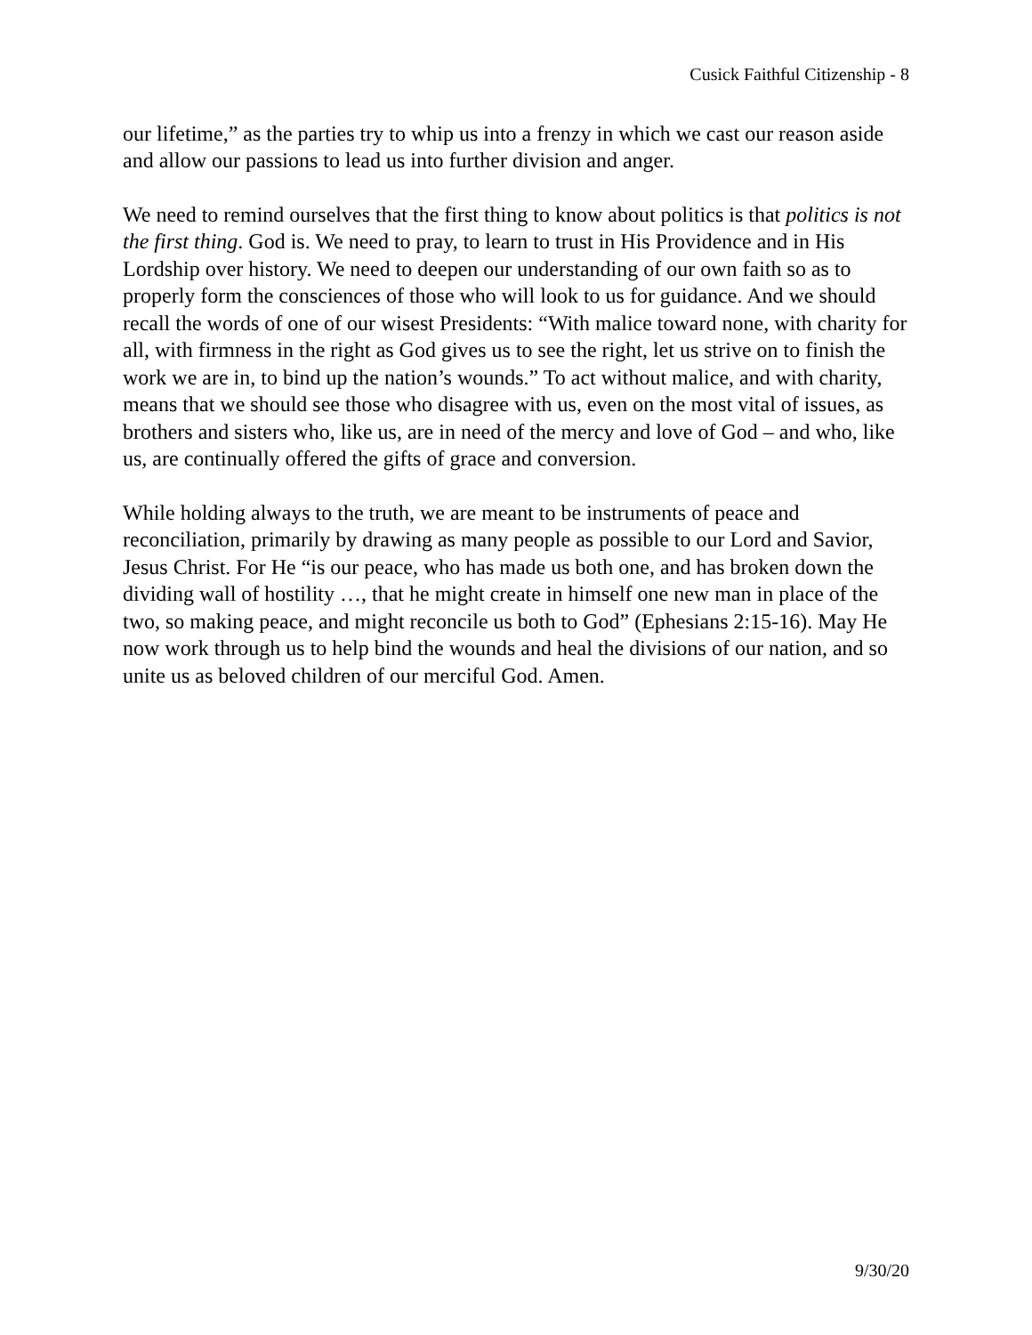Cusick Faithful Citizenship - 8
our lifetime,” as the parties try to whip us into a frenzy in which we cast our reason aside and allow our passions to lead us into further division and anger.
We need to remind ourselves that the first thing to know about politics is that politics is not the first thing. God is. We need to pray, to learn to trust in His Providence and in His Lordship over history. We need to deepen our understanding of our own faith so as to properly form the consciences of those who will look to us for guidance. And we should recall the words of one of our wisest Presidents: “With malice toward none, with charity for all, with firmness in the right as God gives us to see the right, let us strive on to finish the work we are in, to bind up the nation’s wounds.” To act without malice, and with charity, means that we should see those who disagree with us, even on the most vital of issues, as brothers and sisters who, like us, are in need of the mercy and love of God – and who, like us, are continually offered the gifts of grace and conversion.
While holding always to the truth, we are meant to be instruments of peace and reconciliation, primarily by drawing as many people as possible to our Lord and Savior, Jesus Christ. For He “is our peace, who has made us both one, and has broken down the dividing wall of hostility …, that he might create in himself one new man in place of the two, so making peace, and might reconcile us both to God” (Ephesians 2:15-16). May He now work through us to help bind the wounds and heal the divisions of our nation, and so unite us as beloved children of our merciful God. Amen.
9/30/20